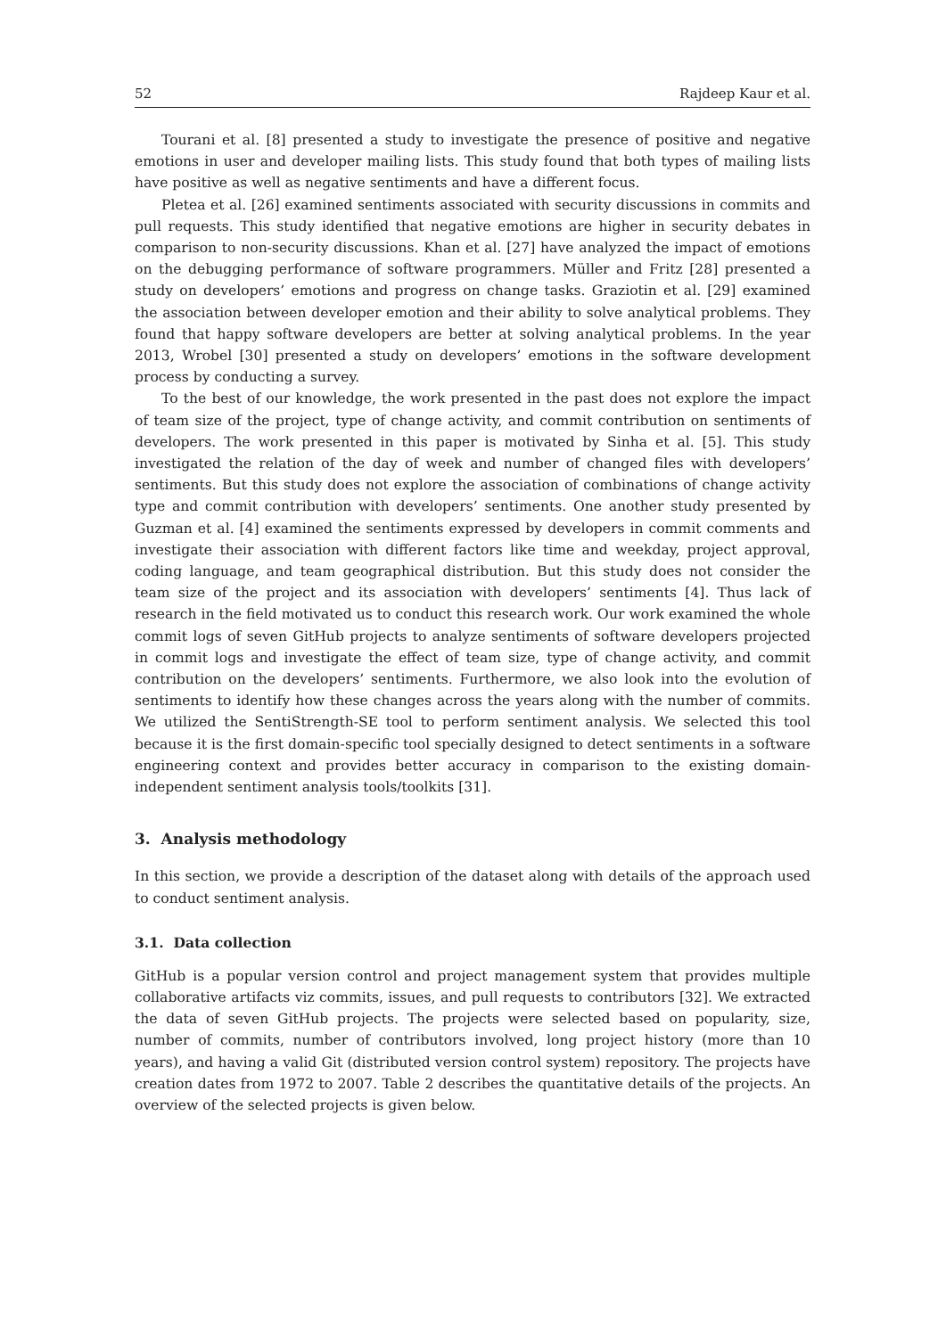52 Rajdeep Kaur et al.
Tourani et al. [8] presented a study to investigate the presence of positive and negative emotions in user and developer mailing lists. This study found that both types of mailing lists have positive as well as negative sentiments and have a different focus.
Pletea et al. [26] examined sentiments associated with security discussions in commits and pull requests. This study identified that negative emotions are higher in security debates in comparison to non-security discussions. Khan et al. [27] have analyzed the impact of emotions on the debugging performance of software programmers. Müller and Fritz [28] presented a study on developers’ emotions and progress on change tasks. Graziotin et al. [29] examined the association between developer emotion and their ability to solve analytical problems. They found that happy software developers are better at solving analytical problems. In the year 2013, Wrobel [30] presented a study on developers’ emotions in the software development process by conducting a survey.
To the best of our knowledge, the work presented in the past does not explore the impact of team size of the project, type of change activity, and commit contribution on sentiments of developers. The work presented in this paper is motivated by Sinha et al. [5]. This study investigated the relation of the day of week and number of changed files with developers’ sentiments. But this study does not explore the association of combinations of change activity type and commit contribution with developers’ sentiments. One another study presented by Guzman et al. [4] examined the sentiments expressed by developers in commit comments and investigate their association with different factors like time and weekday, project approval, coding language, and team geographical distribution. But this study does not consider the team size of the project and its association with developers’ sentiments [4]. Thus lack of research in the field motivated us to conduct this research work. Our work examined the whole commit logs of seven GitHub projects to analyze sentiments of software developers projected in commit logs and investigate the effect of team size, type of change activity, and commit contribution on the developers’ sentiments. Furthermore, we also look into the evolution of sentiments to identify how these changes across the years along with the number of commits. We utilized the SentiStrength-SE tool to perform sentiment analysis. We selected this tool because it is the first domain-specific tool specially designed to detect sentiments in a software engineering context and provides better accuracy in comparison to the existing domain-independent sentiment analysis tools/toolkits [31].
3. Analysis methodology
In this section, we provide a description of the dataset along with details of the approach used to conduct sentiment analysis.
3.1. Data collection
GitHub is a popular version control and project management system that provides multiple collaborative artifacts viz commits, issues, and pull requests to contributors [32]. We extracted the data of seven GitHub projects. The projects were selected based on popularity, size, number of commits, number of contributors involved, long project history (more than 10 years), and having a valid Git (distributed version control system) repository. The projects have creation dates from 1972 to 2007. Table 2 describes the quantitative details of the projects. An overview of the selected projects is given below.